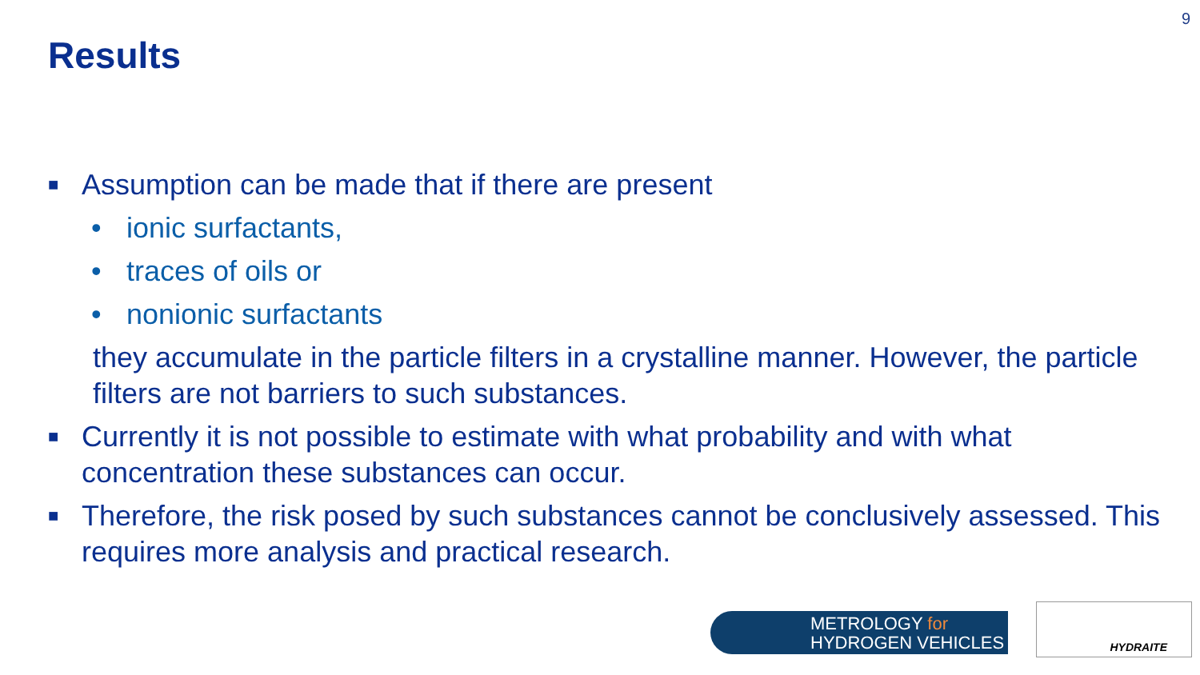9
Results
■ Assumption can be made that if there are present
• ionic surfactants,
• traces of oils or
• nonionic surfactants
they accumulate in the particle filters in a crystalline manner. However, the particle filters are not barriers to such substances.
■ Currently it is not possible to estimate with what probability and with what concentration these substances can occur.
■ Therefore, the risk posed by such substances cannot be conclusively assessed. This requires more analysis and practical research.
METROLOGY for
HYDROGEN VEHICLES
HYDRAITE